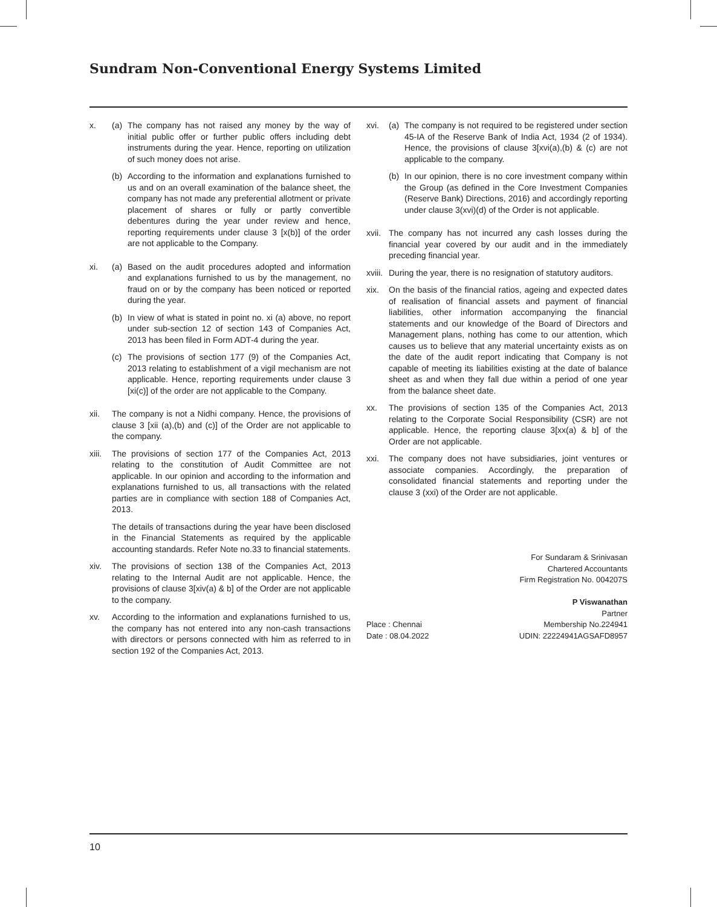Sundram Non-Conventional Energy Systems Limited
x. (a) The company has not raised any money by the way of initial public offer or further public offers including debt instruments during the year. Hence, reporting on utilization of such money does not arise.
(b) According to the information and explanations furnished to us and on an overall examination of the balance sheet, the company has not made any preferential allotment or private placement of shares or fully or partly convertible debentures during the year under review and hence, reporting requirements under clause 3 [x(b)] of the order are not applicable to the Company.
xi. (a) Based on the audit procedures adopted and information and explanations furnished to us by the management, no fraud on or by the company has been noticed or reported during the year.
(b) In view of what is stated in point no. xi (a) above, no report under sub-section 12 of section 143 of Companies Act, 2013 has been filed in Form ADT-4 during the year.
(c) The provisions of section 177 (9) of the Companies Act, 2013 relating to establishment of a vigil mechanism are not applicable. Hence, reporting requirements under clause 3 [xi(c)] of the order are not applicable to the Company.
xii. The company is not a Nidhi company. Hence, the provisions of clause 3 [xii (a),(b) and (c)] of the Order are not applicable to the company.
xiii.
The provisions of section 177 of the Companies Act, 2013 relating to the constitution of Audit Committee are not applicable. In our opinion and according to the information and explanations furnished to us, all transactions with the related parties are in compliance with section 188 of Companies Act, 2013.
The details of transactions during the year have been disclosed in the Financial Statements as required by the applicable accounting standards. Refer Note no.33 to financial statements.
xiv. The provisions of section 138 of the Companies Act, 2013 relating to the Internal Audit are not applicable. Hence, the provisions of clause 3[xiv(a) & b] of the Order are not applicable to the company.
xv. According to the information and explanations furnished to us, the company has not entered into any non-cash transactions with directors or persons connected with him as referred to in section 192 of the Companies Act, 2013.
xvi. (a) The company is not required to be registered under section 45-IA of the Reserve Bank of India Act, 1934 (2 of 1934). Hence, the provisions of clause 3[xvi(a),(b) & (c) are not applicable to the company.
(b) In our opinion, there is no core investment company within the Group (as defined in the Core Investment Companies (Reserve Bank) Directions, 2016) and accordingly reporting under clause 3(xvi)(d) of the Order is not applicable.
xvii.
The company has not incurred any cash losses during the financial year covered by our audit and in the immediately preceding financial year.
xviii.
During the year, there is no resignation of statutory auditors.
xix. On the basis of the financial ratios, ageing and expected dates of realisation of financial assets and payment of financial liabilities, other information accompanying the financial statements and our knowledge of the Board of Directors and Management plans, nothing has come to our attention, which causes us to believe that any material uncertainty exists as on the date of the audit report indicating that Company is not capable of meeting its liabilities existing at the date of balance sheet as and when they fall due within a period of one year from the balance sheet date.
xx. The provisions of section 135 of the Companies Act, 2013 relating to the Corporate Social Responsibility (CSR) are not applicable. Hence, the reporting clause 3[xx(a) & b] of the Order are not applicable.
xxi. The company does not have subsidiaries, joint ventures or associate companies. Accordingly, the preparation of consolidated financial statements and reporting under the clause 3 (xxi) of the Order are not applicable.
For Sundaram & Srinivasan
Chartered Accountants
Firm Registration No. 004207S
P Viswanathan
Partner
Place : Chennai
Date : 08.04.2022
Membership No.224941
UDIN: 22224941AGSAFD8957
10